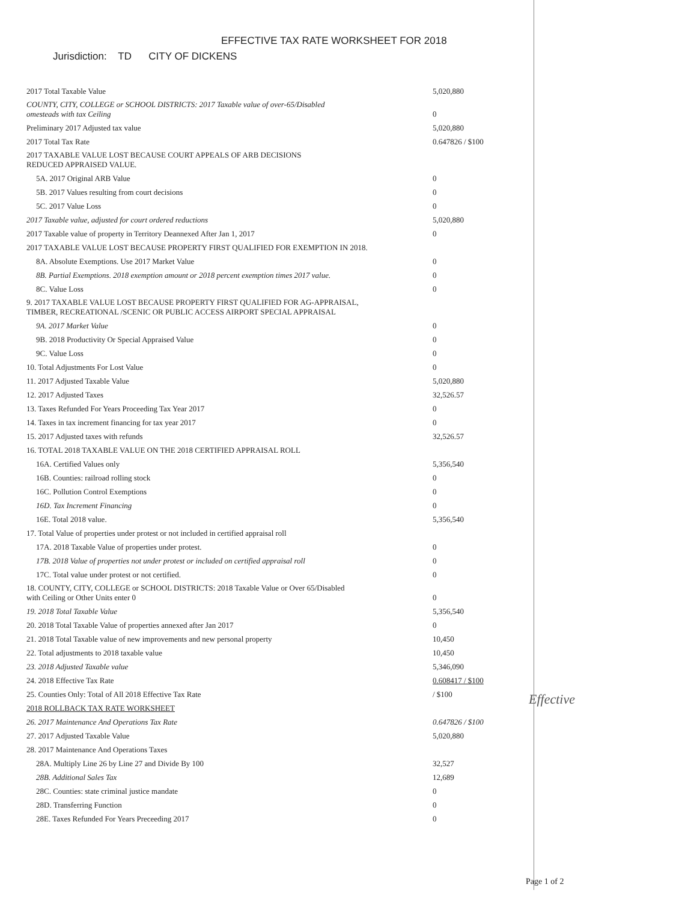EFFECTIVE TAX RATE WORKSHEET FOR 2018
Jurisdiction: TD CITY OF DICKENS
| 2017 Total Taxable Value | 5,020,880 |
| COUNTY, CITY, COLLEGE or SCHOOL DISTRICTS: 2017 Taxable value of over-65/Disabled omesteads with tax Ceiling | 0 |
| Preliminary 2017 Adjusted tax value | 5,020,880 |
| 2017 Total Tax Rate | 0.647826 / $100 |
| 2017 TAXABLE VALUE LOST BECAUSE COURT APPEALS OF ARB DECISIONS REDUCED APPRAISED VALUE. | |
| 5A. 2017 Original ARB Value | 0 |
| 5B. 2017 Values resulting from court decisions | 0 |
| 5C. 2017 Value Loss | 0 |
| 2017 Taxable value, adjusted for court ordered reductions | 5,020,880 |
| 2017 Taxable value of property in Territory Deannexed After Jan 1, 2017 | 0 |
| 2017 TAXABLE VALUE LOST BECAUSE PROPERTY FIRST QUALIFIED FOR EXEMPTION IN 2018. | |
| 8A. Absolute Exemptions. Use 2017 Market Value | 0 |
| 8B. Partial Exemptions. 2018 exemption amount or 2018 percent exemption times 2017 value. | 0 |
| 8C. Value Loss | 0 |
| 9. 2017 TAXABLE VALUE LOST BECAUSE PROPERTY FIRST QUALIFIED FOR AG-APPRAISAL, TIMBER, RECREATIONAL /SCENIC OR PUBLIC ACCESS AIRPORT SPECIAL APPRAISAL | |
| 9A. 2017 Market Value | 0 |
| 9B. 2018 Productivity Or Special Appraised Value | 0 |
| 9C. Value Loss | 0 |
| 10. Total Adjustments For Lost Value | 0 |
| 11. 2017 Adjusted Taxable Value | 5,020,880 |
| 12. 2017 Adjusted Taxes | 32,526.57 |
| 13. Taxes Refunded For Years Proceeding Tax Year 2017 | 0 |
| 14. Taxes in tax increment financing for tax year 2017 | 0 |
| 15. 2017 Adjusted taxes with refunds | 32,526.57 |
| 16. TOTAL 2018 TAXABLE VALUE ON THE 2018 CERTIFIED APPRAISAL ROLL | |
| 16A. Certified Values only | 5,356,540 |
| 16B. Counties: railroad rolling stock | 0 |
| 16C. Pollution Control Exemptions | 0 |
| 16D. Tax Increment Financing | 0 |
| 16E. Total 2018 value. | 5,356,540 |
| 17. Total Value of properties under protest or not included in certified appraisal roll | |
| 17A. 2018 Taxable Value of properties under protest. | 0 |
| 17B. 2018 Value of properties not under protest or included on certified appraisal roll | 0 |
| 17C. Total value under protest or not certified. | 0 |
| 18. COUNTY, CITY, COLLEGE or SCHOOL DISTRICTS: 2018 Taxable Value or Over 65/Disabled with Ceiling or Other Units enter 0 | 0 |
| 19. 2018 Total Taxable Value | 5,356,540 |
| 20. 2018 Total Taxable Value of properties annexed after Jan 2017 | 0 |
| 21. 2018 Total Taxable value of new improvements and new personal property | 10,450 |
| 22. Total adjustments to 2018 taxable value | 10,450 |
| 23. 2018 Adjusted Taxable value | 5,346,090 |
| 24. 2018 Effective Tax Rate | 0.608417 / $100 |
| 25. Counties Only: Total of All 2018 Effective Tax Rate | / $100 |
| 2018 ROLLBACK TAX RATE WORKSHEET | |
| 26. 2017 Maintenance And Operations Tax Rate | 0.647826 / $100 |
| 27. 2017 Adjusted Taxable Value | 5,020,880 |
| 28. 2017 Maintenance And Operations Taxes | |
| 28A. Multiply Line 26 by Line 27 and Divide By 100 | 32,527 |
| 28B. Additional Sales Tax | 12,689 |
| 28C. Counties: state criminal justice mandate | 0 |
| 28D. Transferring Function | 0 |
| 28E. Taxes Refunded For Years Preceeding 2017 | 0 |
Effective
Page 1 of 2